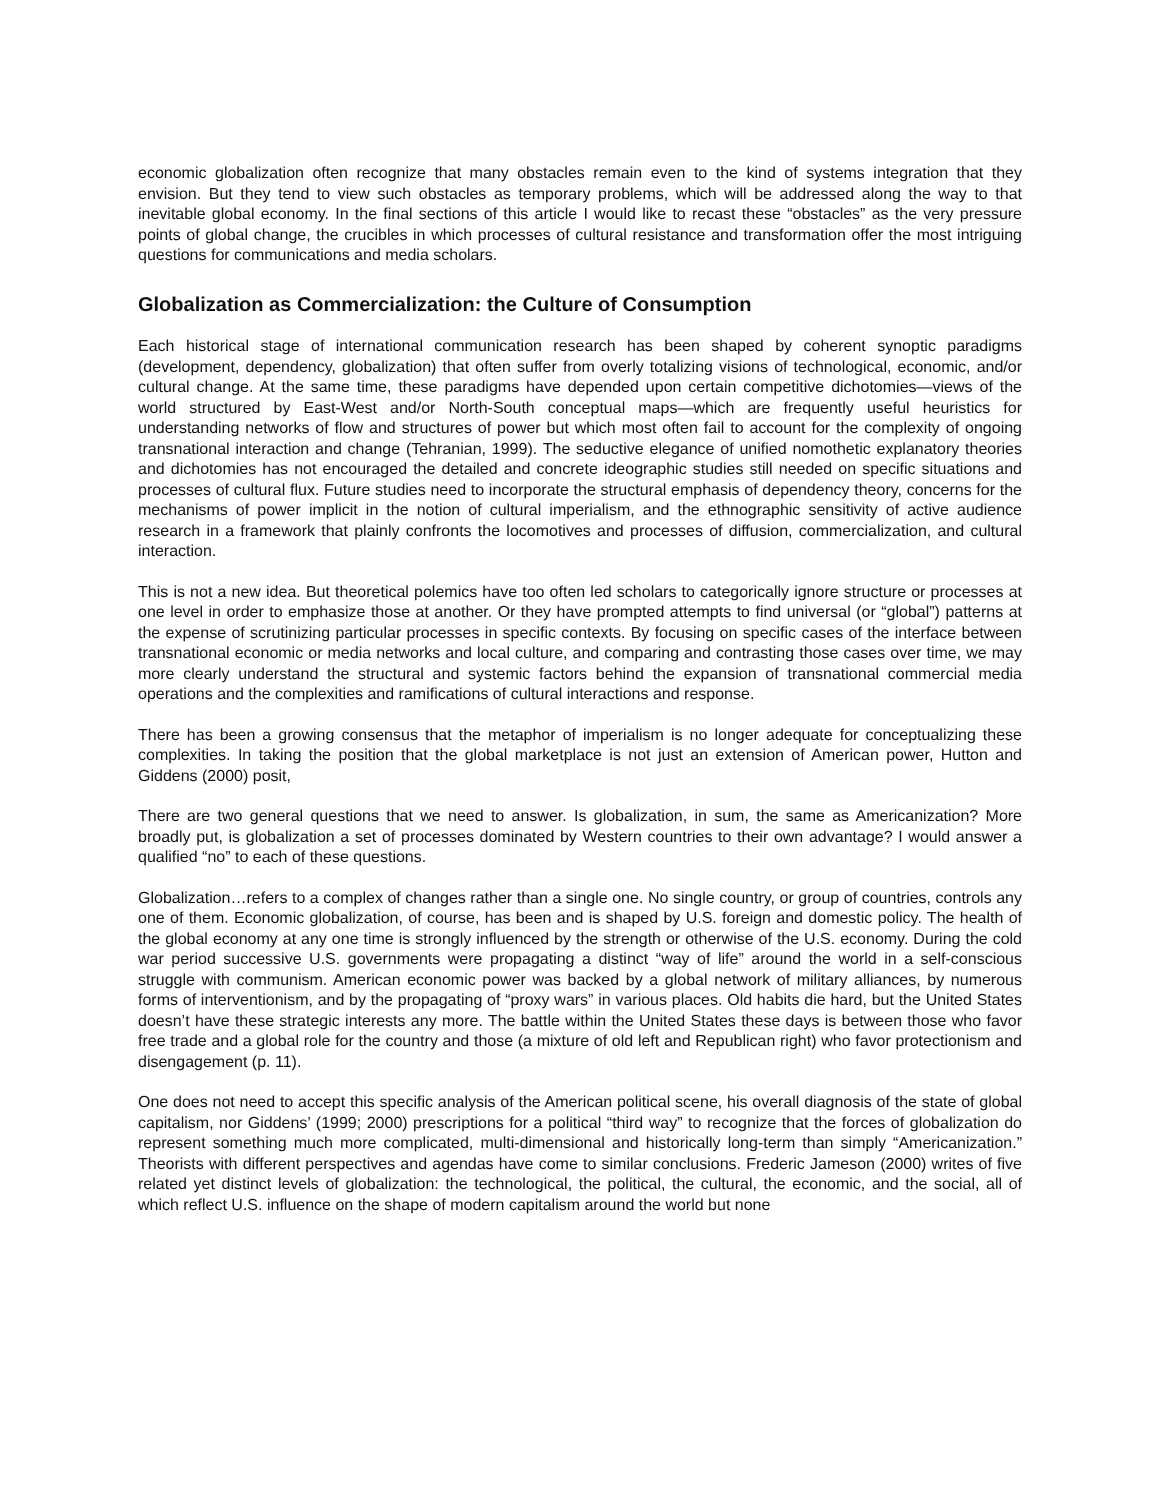economic globalization often recognize that many obstacles remain even to the kind of systems integration that they envision. But they tend to view such obstacles as temporary problems, which will be addressed along the way to that inevitable global economy. In the final sections of this article I would like to recast these “obstacles” as the very pressure points of global change, the crucibles in which processes of cultural resistance and transformation offer the most intriguing questions for communications and media scholars.
Globalization as Commercialization: the Culture of Consumption
Each historical stage of international communication research has been shaped by coherent synoptic paradigms (development, dependency, globalization) that often suffer from overly totalizing visions of technological, economic, and/or cultural change. At the same time, these paradigms have depended upon certain competitive dichotomies—views of the world structured by East-West and/or North-South conceptual maps—which are frequently useful heuristics for understanding networks of flow and structures of power but which most often fail to account for the complexity of ongoing transnational interaction and change (Tehranian, 1999). The seductive elegance of unified nomothetic explanatory theories and dichotomies has not encouraged the detailed and concrete ideographic studies still needed on specific situations and processes of cultural flux. Future studies need to incorporate the structural emphasis of dependency theory, concerns for the mechanisms of power implicit in the notion of cultural imperialism, and the ethnographic sensitivity of active audience research in a framework that plainly confronts the locomotives and processes of diffusion, commercialization, and cultural interaction.
This is not a new idea. But theoretical polemics have too often led scholars to categorically ignore structure or processes at one level in order to emphasize those at another. Or they have prompted attempts to find universal (or “global”) patterns at the expense of scrutinizing particular processes in specific contexts. By focusing on specific cases of the interface between transnational economic or media networks and local culture, and comparing and contrasting those cases over time, we may more clearly understand the structural and systemic factors behind the expansion of transnational commercial media operations and the complexities and ramifications of cultural interactions and response.
There has been a growing consensus that the metaphor of imperialism is no longer adequate for conceptualizing these complexities. In taking the position that the global marketplace is not just an extension of American power, Hutton and Giddens (2000) posit,
There are two general questions that we need to answer. Is globalization, in sum, the same as Americanization? More broadly put, is globalization a set of processes dominated by Western countries to their own advantage? I would answer a qualified “no” to each of these questions.
Globalization…refers to a complex of changes rather than a single one. No single country, or group of countries, controls any one of them. Economic globalization, of course, has been and is shaped by U.S. foreign and domestic policy. The health of the global economy at any one time is strongly influenced by the strength or otherwise of the U.S. economy. During the cold war period successive U.S. governments were propagating a distinct “way of life” around the world in a self-conscious struggle with communism. American economic power was backed by a global network of military alliances, by numerous forms of interventionism, and by the propagating of “proxy wars” in various places. Old habits die hard, but the United States doesn’t have these strategic interests any more. The battle within the United States these days is between those who favor free trade and a global role for the country and those (a mixture of old left and Republican right) who favor protectionism and disengagement (p. 11).
One does not need to accept this specific analysis of the American political scene, his overall diagnosis of the state of global capitalism, nor Giddens’ (1999; 2000) prescriptions for a political “third way” to recognize that the forces of globalization do represent something much more complicated, multi-dimensional and historically long-term than simply “Americanization.” Theorists with different perspectives and agendas have come to similar conclusions. Frederic Jameson (2000) writes of five related yet distinct levels of globalization: the technological, the political, the cultural, the economic, and the social, all of which reflect U.S. influence on the shape of modern capitalism around the world but none